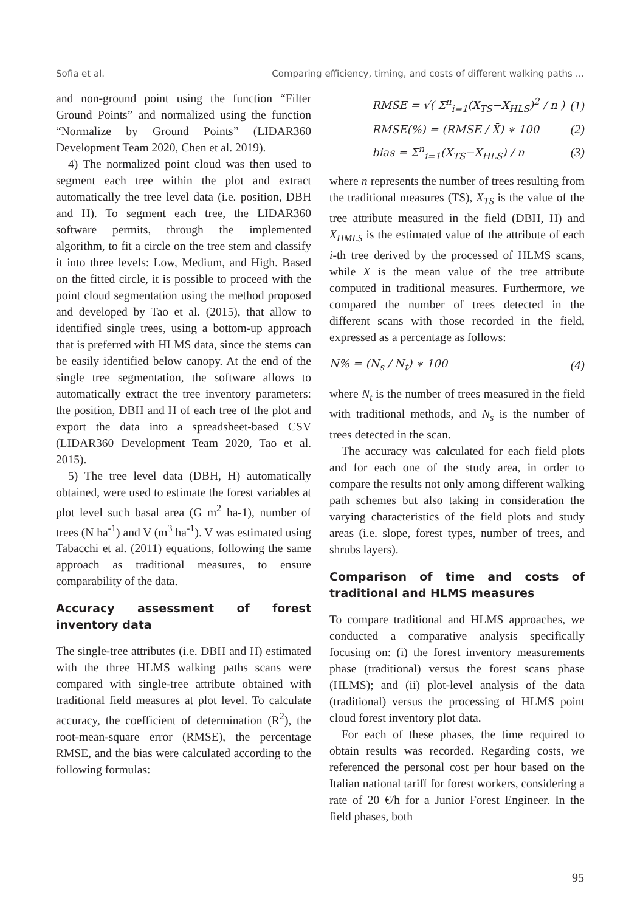Sofia et al. Comparing efficiency, timing, and costs of different walking paths ...
and non-ground point using the function “Filter Ground Points” and normalized using the function “Normalize by Ground Points” (LIDAR360 Development Team 2020, Chen et al. 2019).
4) The normalized point cloud was then used to segment each tree within the plot and extract automatically the tree level data (i.e. position, DBH and H). To segment each tree, the LIDAR360 software permits, through the implemented algorithm, to fit a circle on the tree stem and classify it into three levels: Low, Medium, and High. Based on the fitted circle, it is possible to proceed with the point cloud segmentation using the method proposed and developed by Tao et al. (2015), that allow to identified single trees, using a bottom-up approach that is preferred with HLMS data, since the stems can be easily identified below canopy. At the end of the single tree segmentation, the software allows to automatically extract the tree inventory parameters: the position, DBH and H of each tree of the plot and export the data into a spreadsheet-based CSV (LIDAR360 Development Team 2020, Tao et al. 2015).
5) The tree level data (DBH, H) automatically obtained, were used to estimate the forest variables at plot level such basal area (G m<sup>2</sup> ha-1), number of trees (N ha<sup>-1</sup>) and V (m<sup>3</sup> ha<sup>-1</sup>). V was estimated using Tabacchi et al. (2011) equations, following the same approach as traditional measures, to ensure comparability of the data.
Accuracy assessment of forest inventory data
The single-tree attributes (i.e. DBH and H) estimated with the three HLMS walking paths scans were compared with single-tree attribute obtained with traditional field measures at plot level. To calculate accuracy, the coefficient of determination (R<sup>2</sup>), the root-mean-square error (RMSE), the percentage RMSE, and the bias were calculated according to the following formulas:
RMSE = √( Σ<sup>n</sup><sub>i=1</sub>(X<sub>TS</sub>−X<sub>HLS</sub>)<sup>2</sup> / n ) (1)
RMSE(%) = (RMSE / X̄) ∗ 100 (2)
bias = Σ<sup>n</sup><sub>i=1</sub>(X<sub>TS</sub>−X<sub>HLS</sub>) / n (3)
where n represents the number of trees resulting from the traditional measures (TS), X<sub>TS</sub> is the value of the tree attribute measured in the field (DBH, H) and X<sub>HMLS</sub> is the estimated value of the attribute of each i-th tree derived by the processed of HLMS scans, while X is the mean value of the tree attribute computed in traditional measures. Furthermore, we compared the number of trees detected in the different scans with those recorded in the field, expressed as a percentage as follows:
N% = (N<sub>s</sub> / N<sub>t</sub>) ∗ 100 (4)
where N<sub>t</sub> is the number of trees measured in the field with traditional methods, and N<sub>s</sub> is the number of trees detected in the scan.
The accuracy was calculated for each field plots and for each one of the study area, in order to compare the results not only among different walking path schemes but also taking in consideration the varying characteristics of the field plots and study areas (i.e. slope, forest types, number of trees, and shrubs layers).
Comparison of time and costs of traditional and HLMS measures
To compare traditional and HLMS approaches, we conducted a comparative analysis specifically focusing on: (i) the forest inventory measurements phase (traditional) versus the forest scans phase (HLMS); and (ii) plot-level analysis of the data (traditional) versus the processing of HLMS point cloud forest inventory plot data.
For each of these phases, the time required to obtain results was recorded. Regarding costs, we referenced the personal cost per hour based on the Italian national tariff for forest workers, considering a rate of 20 €/h for a Junior Forest Engineer. In the field phases, both
95